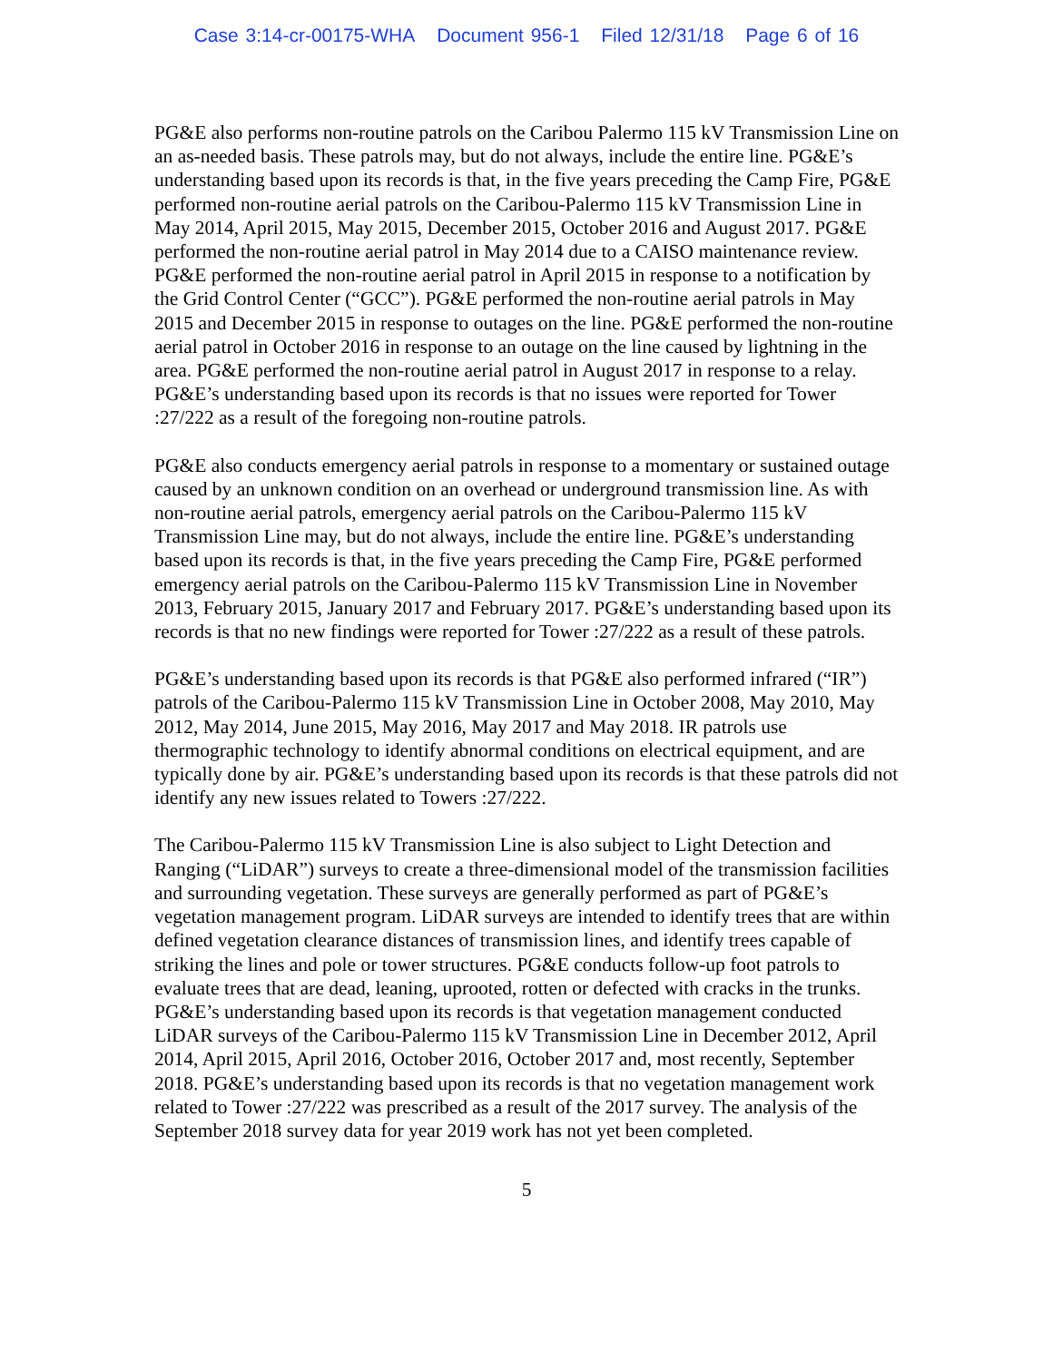Case 3:14-cr-00175-WHA Document 956-1 Filed 12/31/18 Page 6 of 16
PG&E also performs non-routine patrols on the Caribou Palermo 115 kV Transmission Line on an as-needed basis. These patrols may, but do not always, include the entire line. PG&E’s understanding based upon its records is that, in the five years preceding the Camp Fire, PG&E performed non-routine aerial patrols on the Caribou-Palermo 115 kV Transmission Line in May 2014, April 2015, May 2015, December 2015, October 2016 and August 2017. PG&E performed the non-routine aerial patrol in May 2014 due to a CAISO maintenance review. PG&E performed the non-routine aerial patrol in April 2015 in response to a notification by the Grid Control Center (“GCC”). PG&E performed the non-routine aerial patrols in May 2015 and December 2015 in response to outages on the line. PG&E performed the non-routine aerial patrol in October 2016 in response to an outage on the line caused by lightning in the area. PG&E performed the non-routine aerial patrol in August 2017 in response to a relay. PG&E’s understanding based upon its records is that no issues were reported for Tower :27/222 as a result of the foregoing non-routine patrols.
PG&E also conducts emergency aerial patrols in response to a momentary or sustained outage caused by an unknown condition on an overhead or underground transmission line. As with non-routine aerial patrols, emergency aerial patrols on the Caribou-Palermo 115 kV Transmission Line may, but do not always, include the entire line. PG&E’s understanding based upon its records is that, in the five years preceding the Camp Fire, PG&E performed emergency aerial patrols on the Caribou-Palermo 115 kV Transmission Line in November 2013, February 2015, January 2017 and February 2017. PG&E’s understanding based upon its records is that no new findings were reported for Tower :27/222 as a result of these patrols.
PG&E’s understanding based upon its records is that PG&E also performed infrared (“IR”) patrols of the Caribou-Palermo 115 kV Transmission Line in October 2008, May 2010, May 2012, May 2014, June 2015, May 2016, May 2017 and May 2018. IR patrols use thermographic technology to identify abnormal conditions on electrical equipment, and are typically done by air. PG&E’s understanding based upon its records is that these patrols did not identify any new issues related to Towers :27/222.
The Caribou-Palermo 115 kV Transmission Line is also subject to Light Detection and Ranging (“LiDAR”) surveys to create a three-dimensional model of the transmission facilities and surrounding vegetation. These surveys are generally performed as part of PG&E’s vegetation management program. LiDAR surveys are intended to identify trees that are within defined vegetation clearance distances of transmission lines, and identify trees capable of striking the lines and pole or tower structures. PG&E conducts follow-up foot patrols to evaluate trees that are dead, leaning, uprooted, rotten or defected with cracks in the trunks. PG&E’s understanding based upon its records is that vegetation management conducted LiDAR surveys of the Caribou-Palermo 115 kV Transmission Line in December 2012, April 2014, April 2015, April 2016, October 2016, October 2017 and, most recently, September 2018. PG&E’s understanding based upon its records is that no vegetation management work related to Tower :27/222 was prescribed as a result of the 2017 survey. The analysis of the September 2018 survey data for year 2019 work has not yet been completed.
5